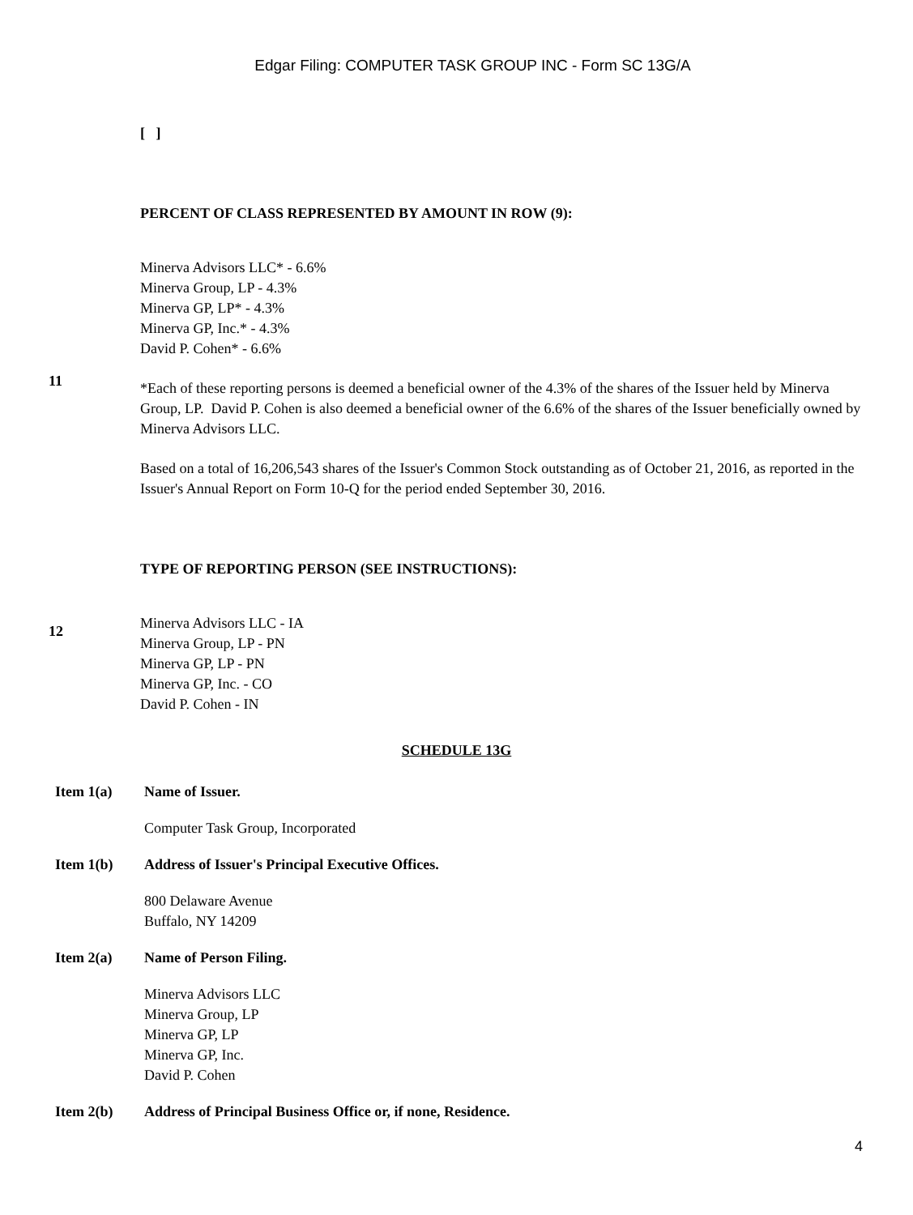Edgar Filing: COMPUTER TASK GROUP INC - Form SC 13G/A
| | [ ] |
| | PERCENT OF CLASS REPRESENTED BY AMOUNT IN ROW (9): |
| 11 | Minerva Advisors LLC* - 6.6% Minerva Group, LP - 4.3% Minerva GP, LP* - 4.3% Minerva GP, Inc.* - 4.3% David P. Cohen* - 6.6% *Each of these reporting persons is deemed a beneficial owner of the 4.3% of the shares of the Issuer held by Minerva Group, LP. David P. Cohen is also deemed a beneficial owner of the 6.6% of the shares of the Issuer beneficially owned by Minerva Advisors LLC. Based on a total of 16,206,543 shares of the Issuer's Common Stock outstanding as of October 21, 2016, as reported in the Issuer's Annual Report on Form 10-Q for the period ended September 30, 2016. |
| | TYPE OF REPORTING PERSON (SEE INSTRUCTIONS): |
| 12 | Minerva Advisors LLC - IA Minerva Group, LP - PN Minerva GP, LP - PN Minerva GP, Inc. - CO David P. Cohen - IN |
SCHEDULE 13G
Item 1(a) Name of Issuer.
Computer Task Group, Incorporated
Item 1(b) Address of Issuer's Principal Executive Offices.
800 Delaware Avenue
Buffalo, NY 14209
Item 2(a) Name of Person Filing.
Minerva Advisors LLC
Minerva Group, LP
Minerva GP, LP
Minerva GP, Inc.
David P. Cohen
Item 2(b) Address of Principal Business Office or, if none, Residence.
4